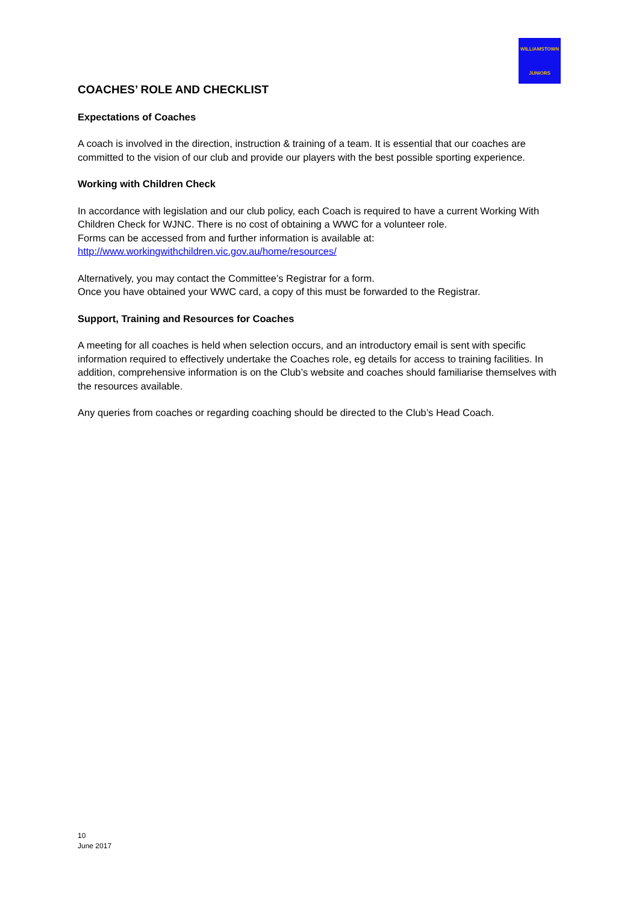WILLIAMSTOWN
JUNIORS
COACHES’ ROLE AND CHECKLIST
Expectations of Coaches
A coach is involved in the direction, instruction & training of a team. It is essential that our coaches are committed to the vision of our club and provide our players with the best possible sporting experience.
Working with Children Check
In accordance with legislation and our club policy, each Coach is required to have a current Working With Children Check for WJNC. There is no cost of obtaining a WWC for a volunteer role.
Forms can be accessed from and further information is available at:
http://www.workingwithchildren.vic.gov.au/home/resources/
Alternatively, you may contact the Committee’s Registrar for a form.
Once you have obtained your WWC card, a copy of this must be forwarded to the Registrar.
Support, Training and Resources for Coaches
A meeting for all coaches is held when selection occurs, and an introductory email is sent with specific information required to effectively undertake the Coaches role, eg details for access to training facilities. In addition, comprehensive information is on the Club’s website and coaches should familiarise themselves with the resources available.
Any queries from coaches or regarding coaching should be directed to the Club’s Head Coach.
10
June 2017